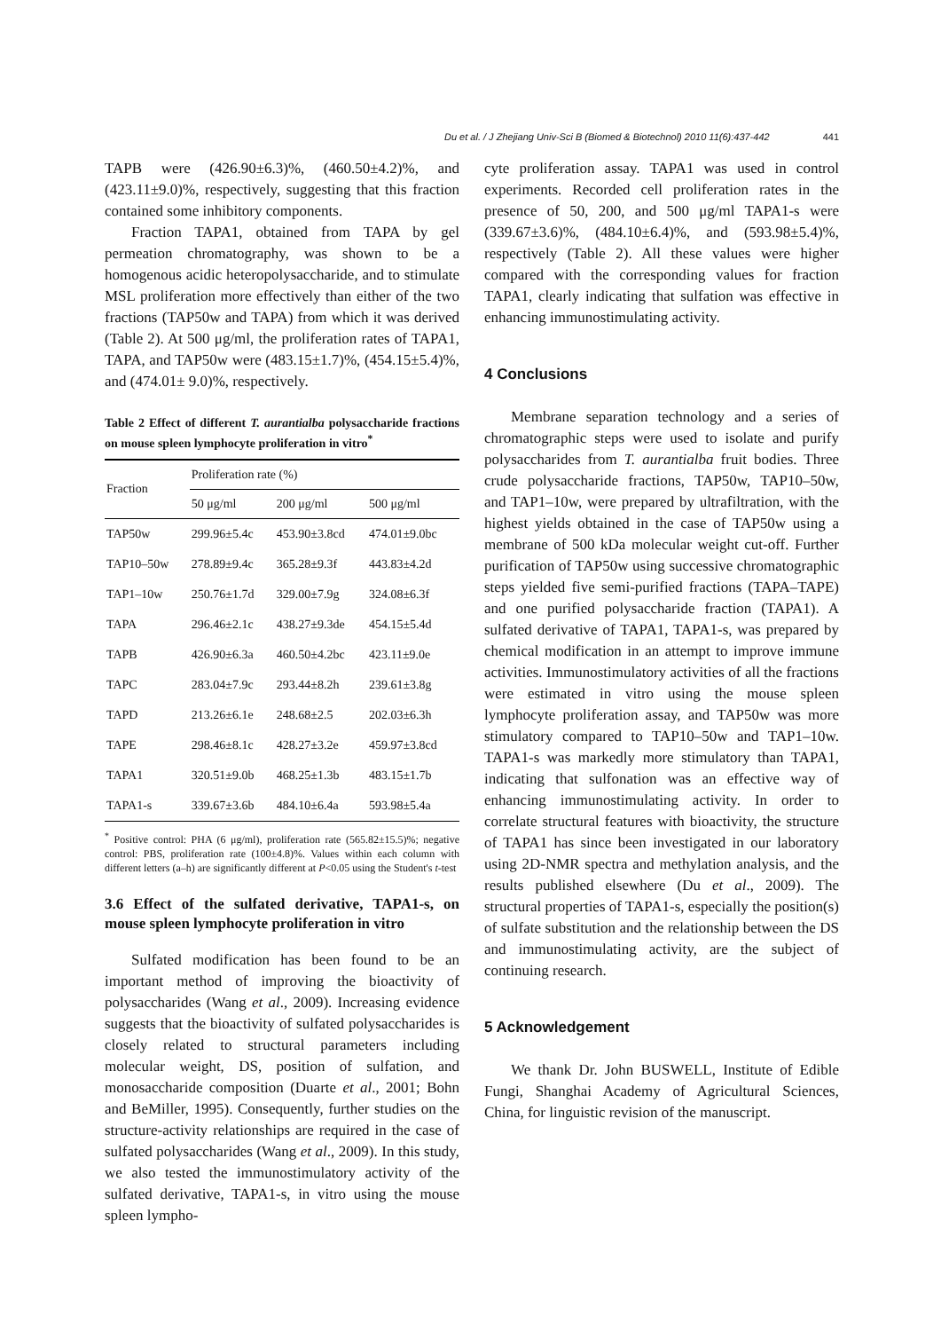Du et al. / J Zhejiang Univ-Sci B (Biomed & Biotechnol) 2010 11(6):437-442 441
TAPB were (426.90±6.3)%, (460.50±4.2)%, and (423.11±9.0)%, respectively, suggesting that this fraction contained some inhibitory components.
Fraction TAPA1, obtained from TAPA by gel permeation chromatography, was shown to be a homogenous acidic heteropolysaccharide, and to stimulate MSL proliferation more effectively than either of the two fractions (TAP50w and TAPA) from which it was derived (Table 2). At 500 μg/ml, the proliferation rates of TAPA1, TAPA, and TAP50w were (483.15±1.7)%, (454.15±5.4)%, and (474.01± 9.0)%, respectively.
Table 2 Effect of different T. aurantialba polysaccharide fractions on mouse spleen lymphocyte proliferation in vitro<sup>*</sup>
| Fraction | Proliferation rate (%) | | |
| --- | --- | --- | --- |
| | 50 μg/ml | 200 μg/ml | 500 μg/ml |
| TAP50w | 299.96±5.4c | 453.90±3.8cd | 474.01±9.0bc |
| TAP10–50w | 278.89±9.4c | 365.28±9.3f | 443.83±4.2d |
| TAP1–10w | 250.76±1.7d | 329.00±7.9g | 324.08±6.3f |
| TAPA | 296.46±2.1c | 438.27±9.3de | 454.15±5.4d |
| TAPB | 426.90±6.3a | 460.50±4.2bc | 423.11±9.0e |
| TAPC | 283.04±7.9c | 293.44±8.2h | 239.61±3.8g |
| TAPD | 213.26±6.1e | 248.68±2.5 | 202.03±6.3h |
| TAPE | 298.46±8.1c | 428.27±3.2e | 459.97±3.8cd |
| TAPA1 | 320.51±9.0b | 468.25±1.3b | 483.15±1.7b |
| TAPA1-s | 339.67±3.6b | 484.10±6.4a | 593.98±5.4a |
<sup>*</sup> Positive control: PHA (6 μg/ml), proliferation rate (565.82±15.5)%; negative control: PBS, proliferation rate (100±4.8)%. Values within each column with different letters (a–h) are significantly different at P<0.05 using the Student's t-test
3.6 Effect of the sulfated derivative, TAPA1-s, on mouse spleen lymphocyte proliferation in vitro
Sulfated modification has been found to be an important method of improving the bioactivity of polysaccharides (Wang et al., 2009). Increasing evidence suggests that the bioactivity of sulfated polysaccharides is closely related to structural parameters including molecular weight, DS, position of sulfation, and monosaccharide composition (Duarte et al., 2001; Bohn and BeMiller, 1995). Consequently, further studies on the structure-activity relationships are required in the case of sulfated polysaccharides (Wang et al., 2009). In this study, we also tested the immunostimulatory activity of the sulfated derivative, TAPA1-s, in vitro using the mouse spleen lympho-
cyte proliferation assay. TAPA1 was used in control experiments. Recorded cell proliferation rates in the presence of 50, 200, and 500 μg/ml TAPA1-s were (339.67±3.6)%, (484.10±6.4)%, and (593.98±5.4)%, respectively (Table 2). All these values were higher compared with the corresponding values for fraction TAPA1, clearly indicating that sulfation was effective in enhancing immunostimulating activity.
4 Conclusions
Membrane separation technology and a series of chromatographic steps were used to isolate and purify polysaccharides from T. aurantialba fruit bodies. Three crude polysaccharide fractions, TAP50w, TAP10–50w, and TAP1–10w, were prepared by ultrafiltration, with the highest yields obtained in the case of TAP50w using a membrane of 500 kDa molecular weight cut-off. Further purification of TAP50w using successive chromatographic steps yielded five semi-purified fractions (TAPA–TAPE) and one purified polysaccharide fraction (TAPA1). A sulfated derivative of TAPA1, TAPA1-s, was prepared by chemical modification in an attempt to improve immune activities. Immunostimulatory activities of all the fractions were estimated in vitro using the mouse spleen lymphocyte proliferation assay, and TAP50w was more stimulatory compared to TAP10–50w and TAP1–10w. TAPA1-s was markedly more stimulatory than TAPA1, indicating that sulfonation was an effective way of enhancing immunostimulating activity. In order to correlate structural features with bioactivity, the structure of TAPA1 has since been investigated in our laboratory using 2D-NMR spectra and methylation analysis, and the results published elsewhere (Du et al., 2009). The structural properties of TAPA1-s, especially the position(s) of sulfate substitution and the relationship between the DS and immunostimulating activity, are the subject of continuing research.
5 Acknowledgement
We thank Dr. John BUSWELL, Institute of Edible Fungi, Shanghai Academy of Agricultural Sciences, China, for linguistic revision of the manuscript.